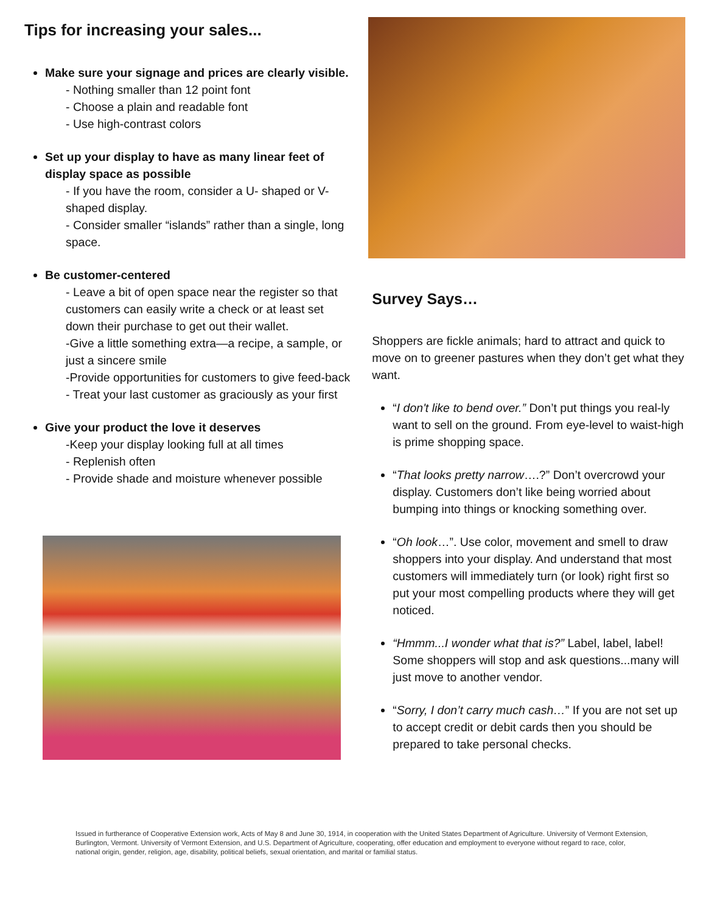Tips for increasing your sales...
Make sure your signage and prices are clearly visible.
- Nothing smaller than 12 point font
- Choose a plain and readable font
- Use high-contrast colors
Set up your display to have as many linear feet of display space as possible
- If you have the room, consider a U- shaped or V-shaped display.
- Consider smaller “islands” rather than a single, long space.
Be customer-centered
- Leave a bit of open space near the register so that customers can easily write a check or at least set down their purchase to get out their wallet.
-Give a little something extra—a recipe, a sample, or just a sincere smile
-Provide opportunities for customers to give feed-back
- Treat your last customer as graciously as your first
Give your product the love it deserves
-Keep your display looking full at all times
- Replenish often
- Provide shade and moisture whenever possible
Survey Says…
Shoppers are fickle animals; hard to attract and quick to move on to greener pastures when they don’t get what they want.
“I don't like to bend over.” Don’t put things you real-ly want to sell on the ground. From eye-level to waist-high is prime shopping space.
“That looks pretty narrow….?” Don’t overcrowd your display. Customers don’t like being worried about bumping into things or knocking something over.
“Oh look…”. Use color, movement and smell to draw shoppers into your display. And understand that most customers will immediately turn (or look) right first so put your most compelling products where they will get noticed.
“Hmmm...I wonder what that is?” Label, label, label! Some shoppers will stop and ask questions...many will just move to another vendor.
“Sorry, I don’t carry much cash…” If you are not set up to accept credit or debit cards then you should be prepared to take personal checks.
Issued in furtherance of Cooperative Extension work, Acts of May 8 and June 30, 1914, in cooperation with the United States Department of Agriculture. University of Vermont Extension, Burlington, Vermont. University of Vermont Extension, and U.S. Department of Agriculture, cooperating, offer education and employment to everyone without regard to race, color, national origin, gender, religion, age, disability, political beliefs, sexual orientation, and marital or familial status.